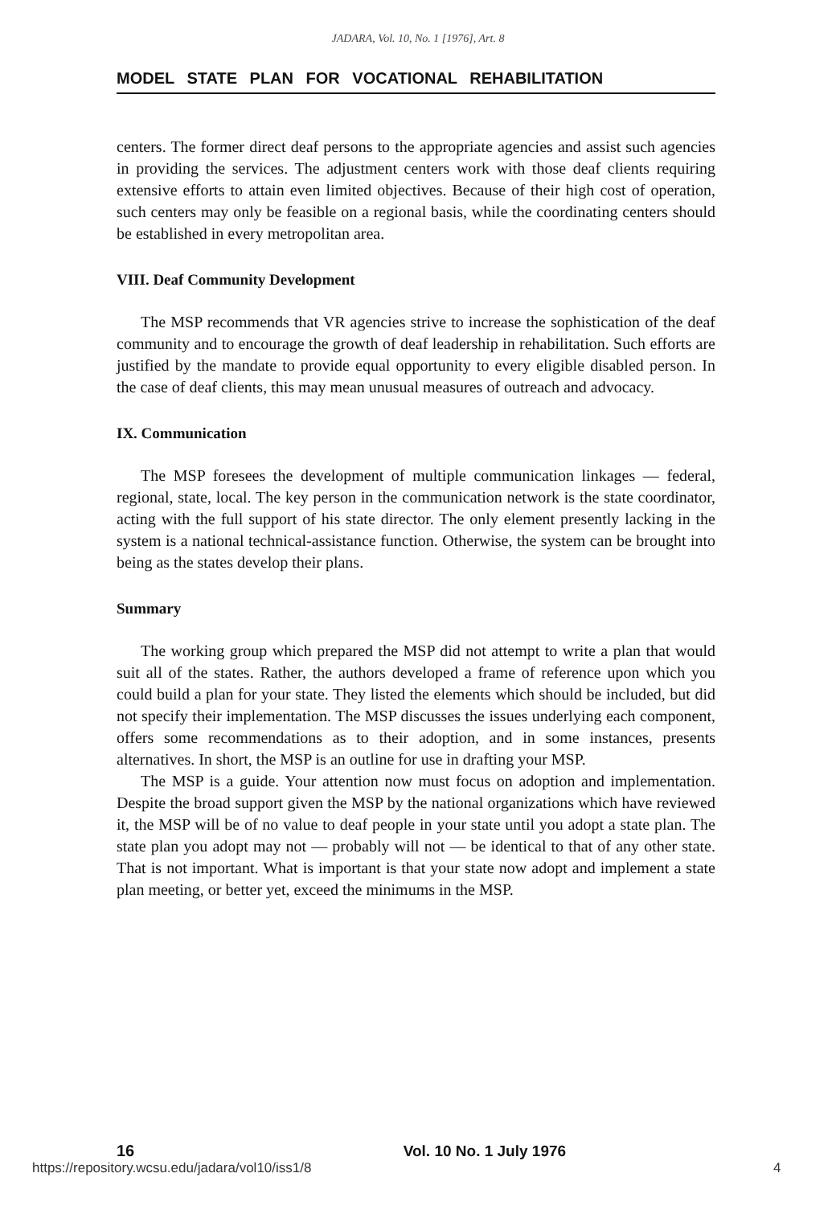JADARA, Vol. 10, No. 1 [1976], Art. 8
MODEL STATE PLAN FOR VOCATIONAL REHABILITATION
centers. The former direct deaf persons to the appropriate agencies and assist such agencies in providing the services. The adjustment centers work with those deaf clients requiring extensive efforts to attain even limited objectives. Because of their high cost of operation, such centers may only be feasible on a regional basis, while the coordinating centers should be established in every metropolitan area.
VIII. Deaf Community Development
The MSP recommends that VR agencies strive to increase the sophistication of the deaf community and to encourage the growth of deaf leadership in rehabilitation. Such efforts are justified by the mandate to provide equal opportunity to every eligible disabled person. In the case of deaf clients, this may mean unusual measures of outreach and advocacy.
IX. Communication
The MSP foresees the development of multiple communication linkages — federal, regional, state, local. The key person in the communication network is the state coordinator, acting with the full support of his state director. The only element presently lacking in the system is a national technical-assistance function. Otherwise, the system can be brought into being as the states develop their plans.
Summary
The working group which prepared the MSP did not attempt to write a plan that would suit all of the states. Rather, the authors developed a frame of reference upon which you could build a plan for your state. They listed the elements which should be included, but did not specify their implementation. The MSP discusses the issues underlying each component, offers some recommendations as to their adoption, and in some instances, presents alternatives. In short, the MSP is an outline for use in drafting your MSP.
The MSP is a guide. Your attention now must focus on adoption and implementation. Despite the broad support given the MSP by the national organizations which have reviewed it, the MSP will be of no value to deaf people in your state until you adopt a state plan. The state plan you adopt may not — probably will not — be identical to that of any other state. That is not important. What is important is that your state now adopt and implement a state plan meeting, or better yet, exceed the minimums in the MSP.
16 Vol. 10 No. 1 July 1976
https://repository.wcsu.edu/jadara/vol10/iss1/8 4